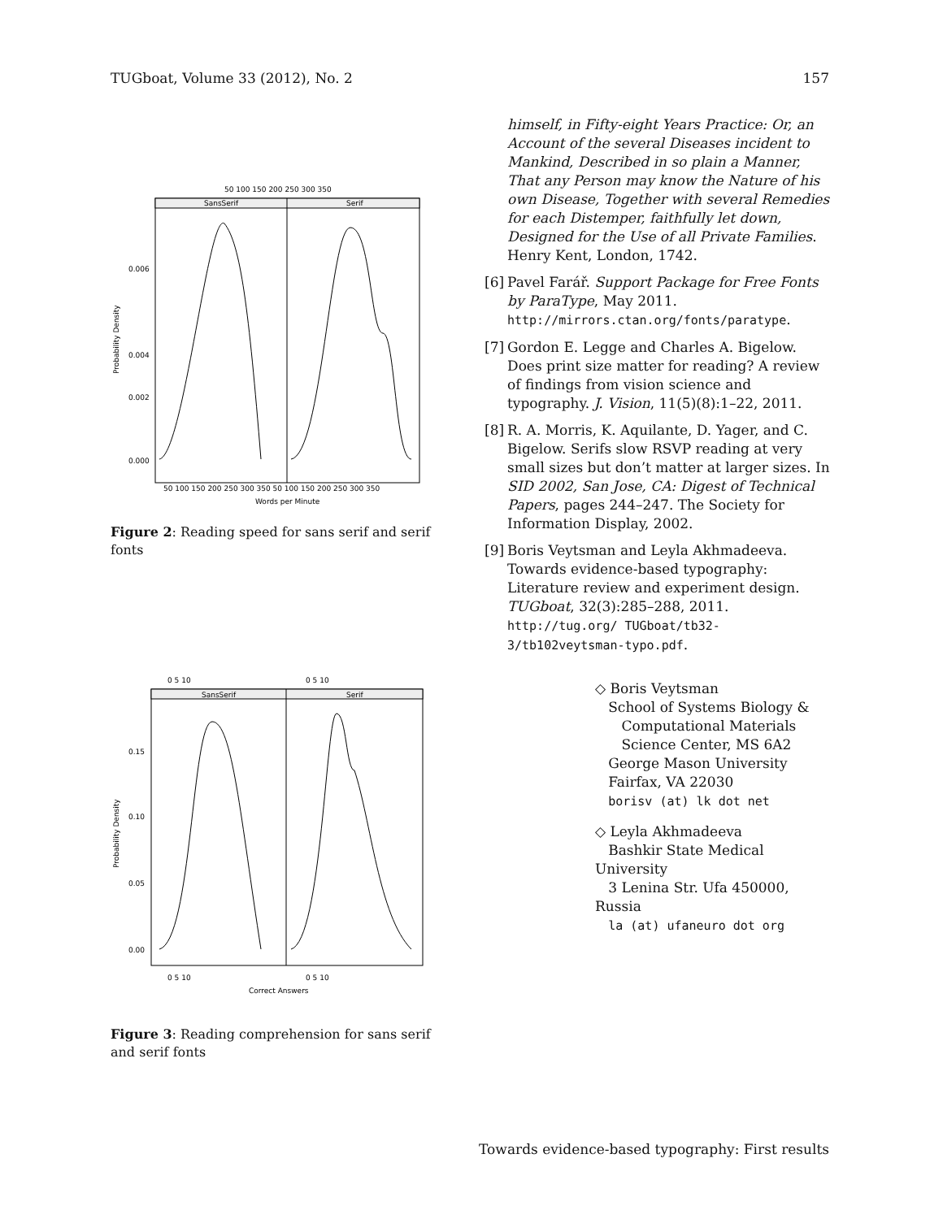TUGboat, Volume 33 (2012), No. 2 157
50 100 150 200 250 300 350
SansSerif
Serif
0.006
0.004
0.002
0.000
Probability Density
50 100 150 200 250 300 350 50 100 150 200 250 300 350
Words per Minute
Figure 2: Reading speed for sans serif and serif fonts
0 5 10
0 5 10
SansSerif
Serif
0.15
0.10
0.05
0.00
Probability Density
0 5 10
0 5 10
Correct Answers
Figure 3: Reading comprehension for sans serif and serif fonts
himself, in Fifty-eight Years Practice: Or, an Account of the several Diseases incident to Mankind, Described in so plain a Manner, That any Person may know the Nature of his own Disease, Together with several Remedies for each Distemper, faithfully let down, Designed for the Use of all Private Families. Henry Kent, London, 1742.
[6] Pavel Farář. Support Package for Free Fonts by ParaType, May 2011. http://mirrors.ctan.org/fonts/paratype.
[7] Gordon E. Legge and Charles A. Bigelow. Does print size matter for reading? A review of findings from vision science and typography. J. Vision, 11(5)(8):1–22, 2011.
[8] R. A. Morris, K. Aquilante, D. Yager, and C. Bigelow. Serifs slow RSVP reading at very small sizes but don’t matter at larger sizes. In SID 2002, San Jose, CA: Digest of Technical Papers, pages 244–247. The Society for Information Display, 2002.
[9] Boris Veytsman and Leyla Akhmadeeva. Towards evidence-based typography: Literature review and experiment design. TUGboat, 32(3):285–288, 2011. http://tug.org/ TUGboat/tb32-3/tb102veytsman-typo.pdf.
◇ Boris Veytsman
School of Systems Biology &
Computational Materials
Science Center, MS 6A2
George Mason University
Fairfax, VA 22030
borisv (at) lk dot net
◇ Leyla Akhmadeeva
Bashkir State Medical University
3 Lenina Str. Ufa 450000, Russia
la (at) ufaneuro dot org
Towards evidence-based typography: First results